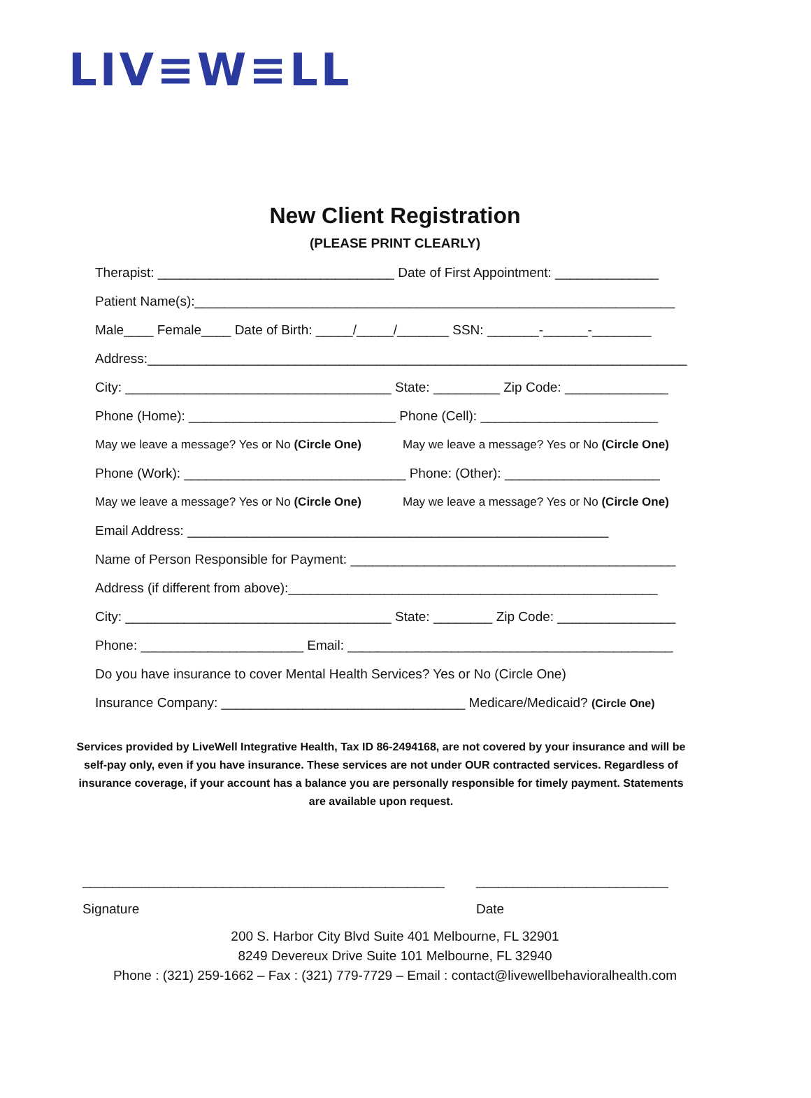LIV≡W≡LL
New Client Registration
(PLEASE PRINT CLEARLY)
Therapist: ________________________________ Date of First Appointment: ______________
Patient Name(s):_________________________________________________________________
Male____ Female____ Date of Birth: _____/_____/_______ SSN: _______-______-________
Address:_________________________________________________________________________
City: ____________________________________ State: _________ Zip Code: ______________
Phone (Home): ____________________________ Phone (Cell): ________________________
May we leave a message? Yes or No (Circle One) May we leave a message? Yes or No (Circle One)
Phone (Work): ______________________________ Phone: (Other): _____________________
May we leave a message? Yes or No (Circle One) May we leave a message? Yes or No (Circle One)
Email Address: _________________________________________________________
Name of Person Responsible for Payment: ____________________________________________
Address (if different from above):__________________________________________________
City: ____________________________________ State: ________ Zip Code: ________________
Phone: ______________________ Email: ____________________________________________
Do you have insurance to cover Mental Health Services? Yes or No (Circle One)
Insurance Company: _________________________________ Medicare/Medicaid? (Circle One)
Services provided by LiveWell Integrative Health, Tax ID 86-2494168, are not covered by your insurance and will be self-pay only, even if you have insurance. These services are not under OUR contracted services. Regardless of insurance coverage, if your account has a balance you are personally responsible for timely payment. Statements are available upon request.
_________________________________________________ __________________________
Signature Date
200 S. Harbor City Blvd Suite 401 Melbourne, FL 32901
8249 Devereux Drive Suite 101 Melbourne, FL 32940
Phone : (321) 259-1662 – Fax : (321) 779-7729 – Email : contact@livewellbehavioralhealth.com